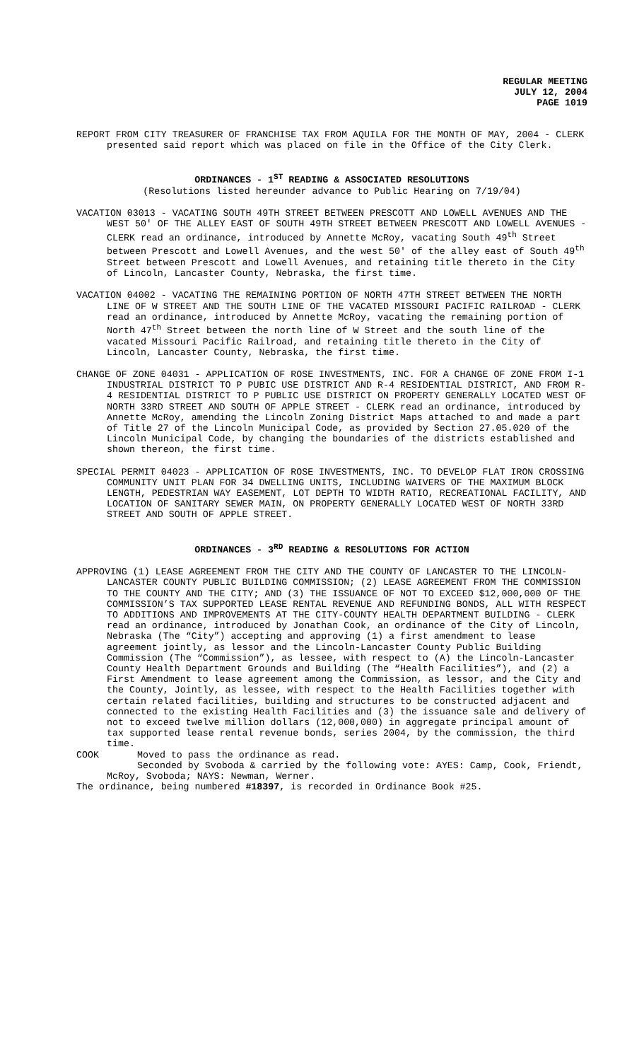REGULAR MEETING
JULY 12, 2004
PAGE 1019
REPORT FROM CITY TREASURER OF FRANCHISE TAX FROM AQUILA FOR THE MONTH OF MAY, 2004 - CLERK presented said report which was placed on file in the Office of the City Clerk.
ORDINANCES - 1<sup>ST</sup> READING & ASSOCIATED RESOLUTIONS
(Resolutions listed hereunder advance to Public Hearing on 7/19/04)
VACATION 03013 - VACATING SOUTH 49TH STREET BETWEEN PRESCOTT AND LOWELL AVENUES AND THE WEST 50' OF THE ALLEY EAST OF SOUTH 49TH STREET BETWEEN PRESCOTT AND LOWELL AVENUES - CLERK read an ordinance, introduced by Annette McRoy, vacating South 49<sup>th</sup> Street between Prescott and Lowell Avenues, and the west 50' of the alley east of South 49<sup>th</sup> Street between Prescott and Lowell Avenues, and retaining title thereto in the City of Lincoln, Lancaster County, Nebraska, the first time.
VACATION 04002 - VACATING THE REMAINING PORTION OF NORTH 47TH STREET BETWEEN THE NORTH LINE OF W STREET AND THE SOUTH LINE OF THE VACATED MISSOURI PACIFIC RAILROAD - CLERK read an ordinance, introduced by Annette McRoy, vacating the remaining portion of North 47<sup>th</sup> Street between the north line of W Street and the south line of the vacated Missouri Pacific Railroad, and retaining title thereto in the City of Lincoln, Lancaster County, Nebraska, the first time.
CHANGE OF ZONE 04031 - APPLICATION OF ROSE INVESTMENTS, INC. FOR A CHANGE OF ZONE FROM I-1 INDUSTRIAL DISTRICT TO P PUBIC USE DISTRICT AND R-4 RESIDENTIAL DISTRICT, AND FROM R-4 RESIDENTIAL DISTRICT TO P PUBLIC USE DISTRICT ON PROPERTY GENERALLY LOCATED WEST OF NORTH 33RD STREET AND SOUTH OF APPLE STREET - CLERK read an ordinance, introduced by Annette McRoy, amending the Lincoln Zoning District Maps attached to and made a part of Title 27 of the Lincoln Municipal Code, as provided by Section 27.05.020 of the Lincoln Municipal Code, by changing the boundaries of the districts established and shown thereon, the first time.
SPECIAL PERMIT 04023 - APPLICATION OF ROSE INVESTMENTS, INC. TO DEVELOP FLAT IRON CROSSING COMMUNITY UNIT PLAN FOR 34 DWELLING UNITS, INCLUDING WAIVERS OF THE MAXIMUM BLOCK LENGTH, PEDESTRIAN WAY EASEMENT, LOT DEPTH TO WIDTH RATIO, RECREATIONAL FACILITY, AND LOCATION OF SANITARY SEWER MAIN, ON PROPERTY GENERALLY LOCATED WEST OF NORTH 33RD STREET AND SOUTH OF APPLE STREET.
ORDINANCES - 3<sup>RD</sup> READING & RESOLUTIONS FOR ACTION
APPROVING (1) LEASE AGREEMENT FROM THE CITY AND THE COUNTY OF LANCASTER TO THE LINCOLN-LANCASTER COUNTY PUBLIC BUILDING COMMISSION; (2) LEASE AGREEMENT FROM THE COMMISSION TO THE COUNTY AND THE CITY; AND (3) THE ISSUANCE OF NOT TO EXCEED $12,000,000 OF THE COMMISSION’S TAX SUPPORTED LEASE RENTAL REVENUE AND REFUNDING BONDS, ALL WITH RESPECT TO ADDITIONS AND IMPROVEMENTS AT THE CITY-COUNTY HEALTH DEPARTMENT BUILDING - CLERK read an ordinance, introduced by Jonathan Cook, an ordinance of the City of Lincoln, Nebraska (The “City”) accepting and approving (1) a first amendment to lease agreement jointly, as lessor and the Lincoln-Lancaster County Public Building Commission (The “Commission”), as lessee, with respect to (A) the Lincoln-Lancaster County Health Department Grounds and Building (The “Health Facilities”), and (2) a First Amendment to lease agreement among the Commission, as lessor, and the City and the County, Jointly, as lessee, with respect to the Health Facilities together with certain related facilities, building and structures to be constructed adjacent and connected to the existing Health Facilities and (3) the issuance sale and delivery of not to exceed twelve million dollars (12,000,000) in aggregate principal amount of tax supported lease rental revenue bonds, series 2004, by the commission, the third time.
COOK Moved to pass the ordinance as read.
Seconded by Svoboda & carried by the following vote: AYES: Camp, Cook, Friendt, McRoy, Svoboda; NAYS: Newman, Werner.
The ordinance, being numbered #18397, is recorded in Ordinance Book #25.